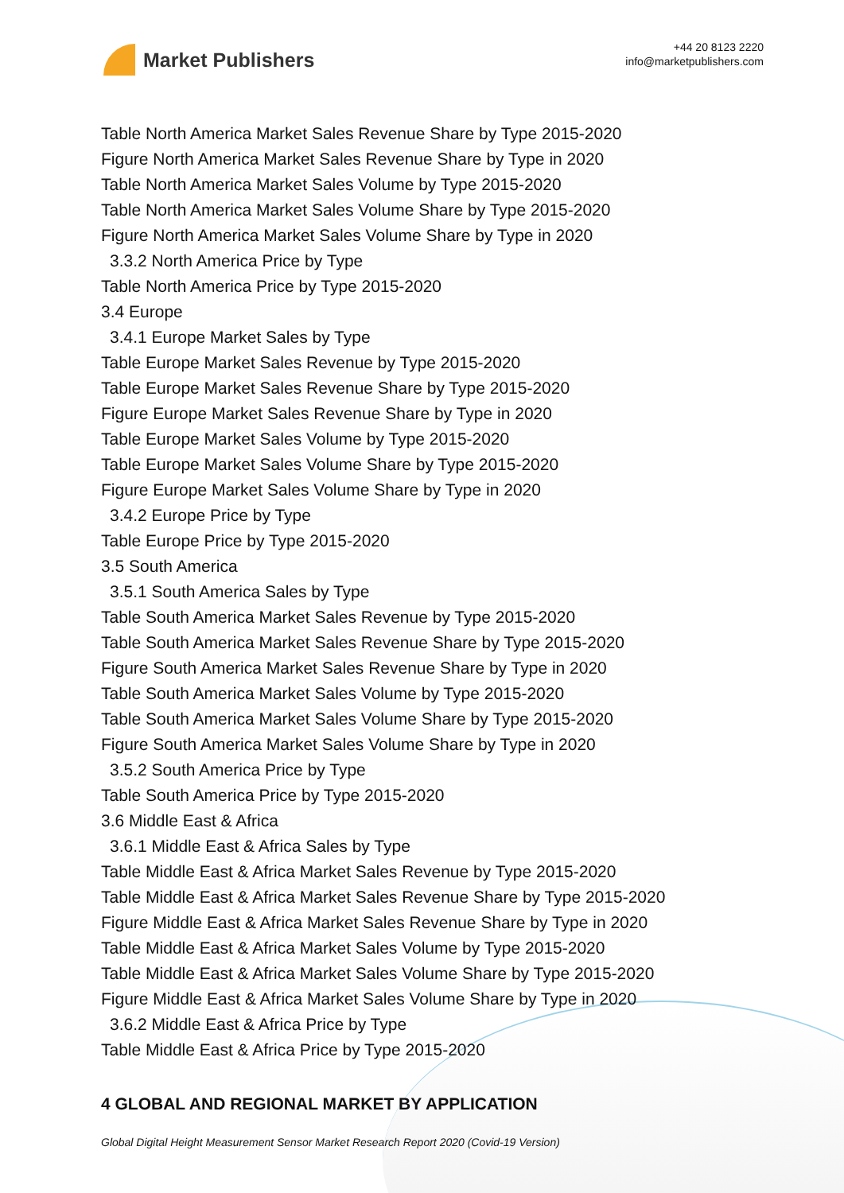Market Publishers
+44 20 8123 2220
info@marketpublishers.com
Table North America Market Sales Revenue Share by Type 2015-2020
Figure North America Market Sales Revenue Share by Type in 2020
Table North America Market Sales Volume by Type 2015-2020
Table North America Market Sales Volume Share by Type 2015-2020
Figure North America Market Sales Volume Share by Type in 2020
3.3.2 North America Price by Type
Table North America Price by Type 2015-2020
3.4 Europe
3.4.1 Europe Market Sales by Type
Table Europe Market Sales Revenue by Type 2015-2020
Table Europe Market Sales Revenue Share by Type 2015-2020
Figure Europe Market Sales Revenue Share by Type in 2020
Table Europe Market Sales Volume by Type 2015-2020
Table Europe Market Sales Volume Share by Type 2015-2020
Figure Europe Market Sales Volume Share by Type in 2020
3.4.2 Europe Price by Type
Table Europe Price by Type 2015-2020
3.5 South America
3.5.1 South America Sales by Type
Table South America Market Sales Revenue by Type 2015-2020
Table South America Market Sales Revenue Share by Type 2015-2020
Figure South America Market Sales Revenue Share by Type in 2020
Table South America Market Sales Volume by Type 2015-2020
Table South America Market Sales Volume Share by Type 2015-2020
Figure South America Market Sales Volume Share by Type in 2020
3.5.2 South America Price by Type
Table South America Price by Type 2015-2020
3.6 Middle East & Africa
3.6.1 Middle East & Africa Sales by Type
Table Middle East & Africa Market Sales Revenue by Type 2015-2020
Table Middle East & Africa Market Sales Revenue Share by Type 2015-2020
Figure Middle East & Africa Market Sales Revenue Share by Type in 2020
Table Middle East & Africa Market Sales Volume by Type 2015-2020
Table Middle East & Africa Market Sales Volume Share by Type 2015-2020
Figure Middle East & Africa Market Sales Volume Share by Type in 2020
3.6.2 Middle East & Africa Price by Type
Table Middle East & Africa Price by Type 2015-2020
4 GLOBAL AND REGIONAL MARKET BY APPLICATION
Global Digital Height Measurement Sensor Market Research Report 2020 (Covid-19 Version)